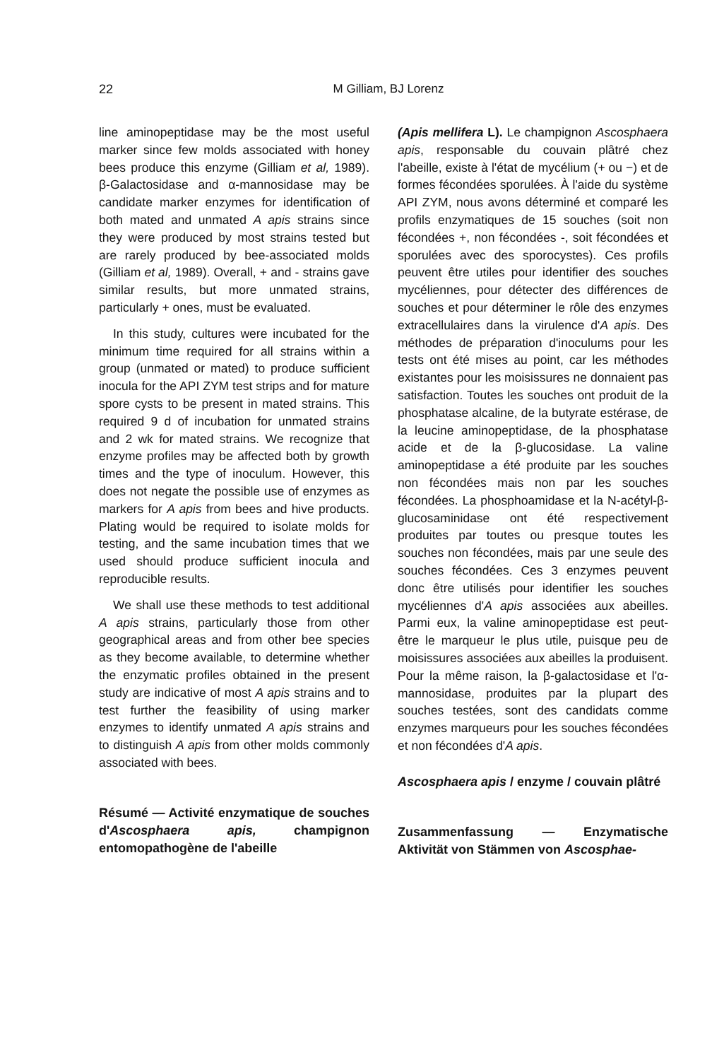22
M Gilliam, BJ Lorenz
line aminopeptidase may be the most useful marker since few molds associated with honey bees produce this enzyme (Gilliam et al, 1989). β-Galactosidase and α-mannosidase may be candidate marker enzymes for identification of both mated and unmated A apis strains since they were produced by most strains tested but are rarely produced by bee-associated molds (Gilliam et al, 1989). Overall, + and - strains gave similar results, but more unmated strains, particularly + ones, must be evaluated.
In this study, cultures were incubated for the minimum time required for all strains within a group (unmated or mated) to produce sufficient inocula for the API ZYM test strips and for mature spore cysts to be present in mated strains. This required 9 d of incubation for unmated strains and 2 wk for mated strains. We recognize that enzyme profiles may be affected both by growth times and the type of inoculum. However, this does not negate the possible use of enzymes as markers for A apis from bees and hive products. Plating would be required to isolate molds for testing, and the same incubation times that we used should produce sufficient inocula and reproducible results.
We shall use these methods to test additional A apis strains, particularly those from other geographical areas and from other bee species as they become available, to determine whether the enzymatic profiles obtained in the present study are indicative of most A apis strains and to test further the feasibility of using marker enzymes to identify unmated A apis strains and to distinguish A apis from other molds commonly associated with bees.
Résumé — Activité enzymatique de souches d'Ascosphaera apis, champignon entomopathogène de l'abeille
(Apis mellifera L). Le champignon Ascosphaera apis, responsable du couvain plâtré chez l'abeille, existe à l'état de mycélium (+ ou −) et de formes fécondées sporulées. À l'aide du système API ZYM, nous avons déterminé et comparé les profils enzymatiques de 15 souches (soit non fécondées +, non fécondées -, soit fécondées et sporulées avec des sporocystes). Ces profils peuvent être utiles pour identifier des souches mycéliennes, pour détecter des différences de souches et pour déterminer le rôle des enzymes extracellulaires dans la virulence d'A apis. Des méthodes de préparation d'inoculums pour les tests ont été mises au point, car les méthodes existantes pour les moisissures ne donnaient pas satisfaction. Toutes les souches ont produit de la phosphatase alcaline, de la butyrate estérase, de la leucine aminopeptidase, de la phosphatase acide et de la β-glucosidase. La valine aminopeptidase a été produite par les souches non fécondées mais non par les souches fécondées. La phosphoamidase et la N-acétyl-β-glucosaminidase ont été respectivement produites par toutes ou presque toutes les souches non fécondées, mais par une seule des souches fécondées. Ces 3 enzymes peuvent donc être utilisés pour identifier les souches mycéliennes d'A apis associées aux abeilles. Parmi eux, la valine aminopeptidase est peut-être le marqueur le plus utile, puisque peu de moisissures associées aux abeilles la produisent. Pour la même raison, la β-galactosidase et l'α-mannosidase, produites par la plupart des souches testées, sont des candidats comme enzymes marqueurs pour les souches fécondées et non fécondées d'A apis.
Ascosphaera apis / enzyme / couvain plâtré
Zusammenfassung — Enzymatische Aktivität von Stämmen von Ascosphae-